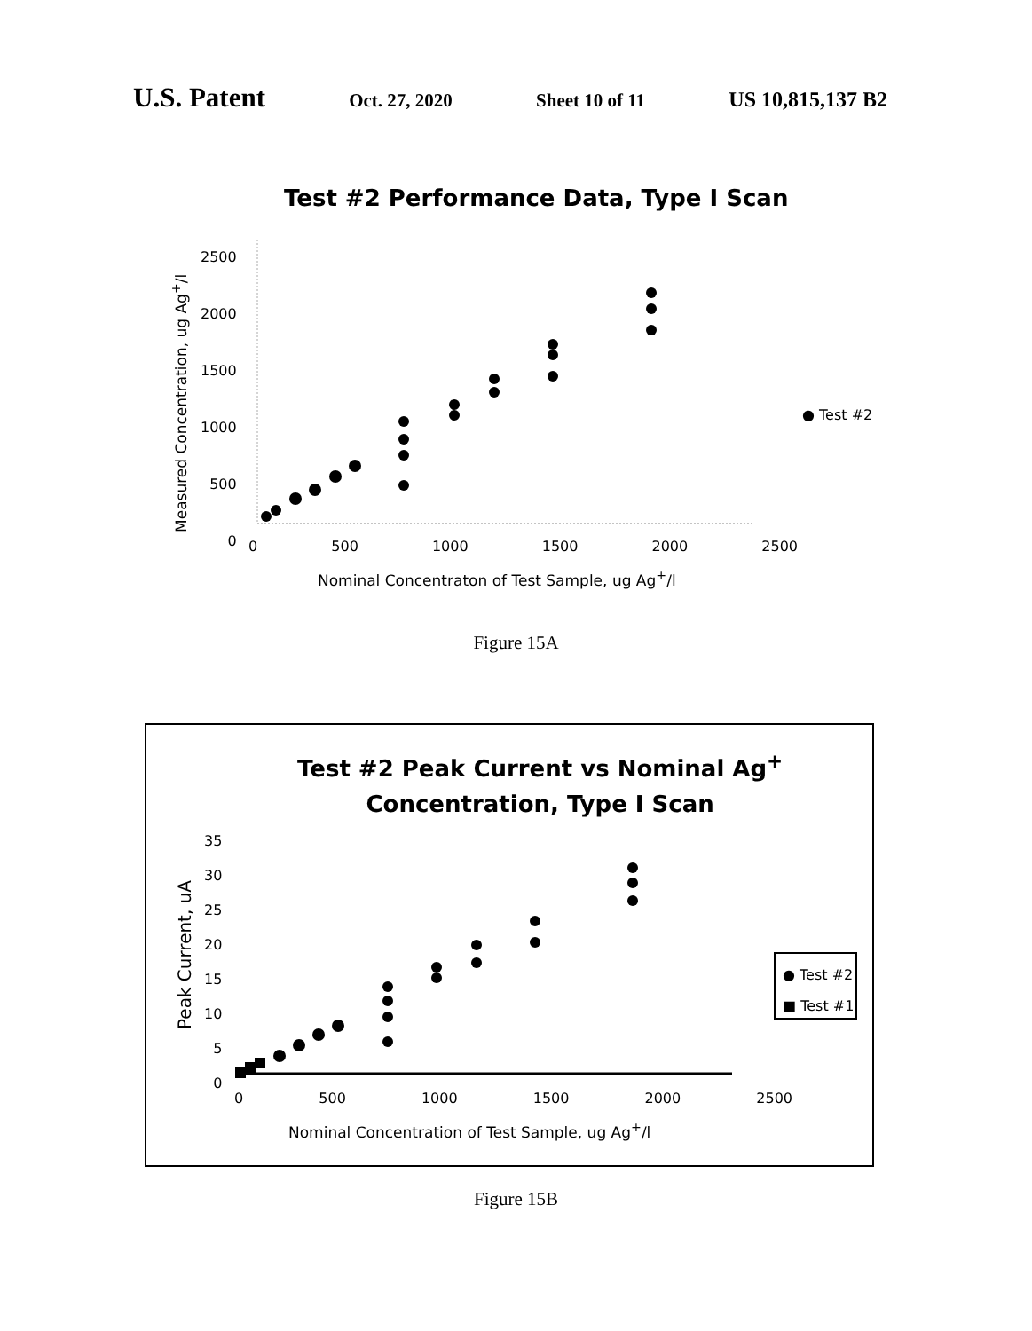U.S. Patent Oct. 27, 2020 Sheet 10 of 11 US 10,815,137 B2
Test #2 Performance Data, Type I Scan
2500
2000
1500
1000
500
0
Measured Concentration, ug Ag<sup>+</sup>/l 0 500 1000 1500 2000 2500
Nominal Concentraton of Test Sample, ug Ag<sup>+</sup>/l
● Test #2
Figure 15A
Test #2 Peak Current vs Nominal Ag<sup>+</sup>
Concentration, Type I Scan
35
30
25
20
15
10
5
0
Peak Current, uA
0 500 1000 1500 2000 2500
Nominal Concentration of Test Sample, ug Ag<sup>+</sup>/l
● Test #2
■ Test #1
Figure 15B